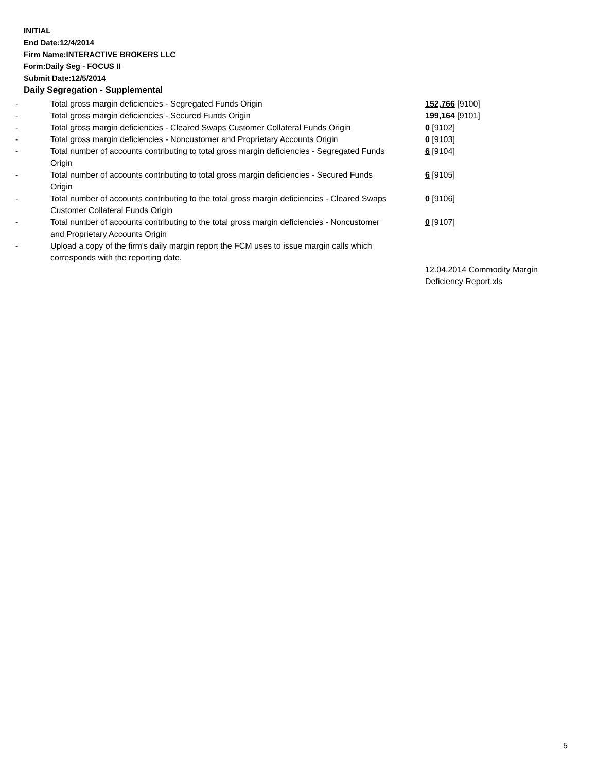INITIAL
End Date:12/4/2014
Firm Name:INTERACTIVE BROKERS LLC
Form:Daily Seg - FOCUS II
Submit Date:12/5/2014
Daily Segregation - Supplemental
| - | Total gross margin deficiencies - Segregated Funds Origin | 152,766 [9100] |
| - | Total gross margin deficiencies - Secured Funds Origin | 199,164 [9101] |
| - | Total gross margin deficiencies - Cleared Swaps Customer Collateral Funds Origin | 0 [9102] |
| - | Total gross margin deficiencies - Noncustomer and Proprietary Accounts Origin | 0 [9103] |
| - | Total number of accounts contributing to total gross margin deficiencies - Segregated Funds Origin | 6 [9104] |
| - | Total number of accounts contributing to total gross margin deficiencies - Secured Funds Origin | 6 [9105] |
| - | Total number of accounts contributing to the total gross margin deficiencies - Cleared Swaps Customer Collateral Funds Origin | 0 [9106] |
| - | Total number of accounts contributing to the total gross margin deficiencies - Noncustomer and Proprietary Accounts Origin | 0 [9107] |
| - | Upload a copy of the firm's daily margin report the FCM uses to issue margin calls which corresponds with the reporting date. | |
| | | 12.04.2014 Commodity Margin Deficiency Report.xls |
5